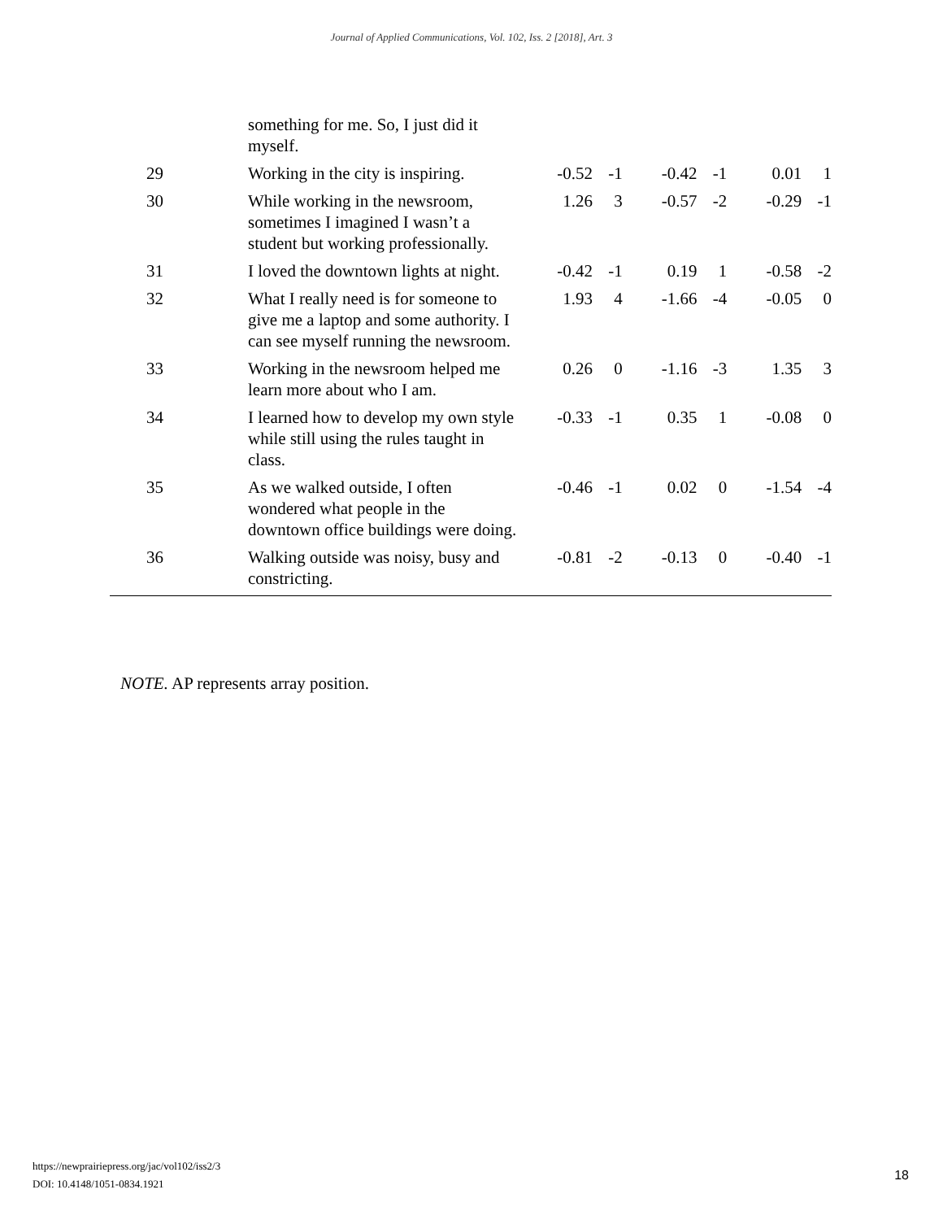Journal of Applied Communications, Vol. 102, Iss. 2 [2018], Art. 3
| | something for me. So, I just did it myself. | | | | | | |
| 29 | Working in the city is inspiring. | -0.52 | -1 | -0.42 | -1 | 0.01 | 1 |
| 30 | While working in the newsroom, sometimes I imagined I wasn’t a student but working professionally. | 1.26 | 3 | -0.57 | -2 | -0.29 | -1 |
| 31 | I loved the downtown lights at night. | -0.42 | -1 | 0.19 | 1 | -0.58 | -2 |
| 32 | What I really need is for someone to give me a laptop and some authority. I can see myself running the newsroom. | 1.93 | 4 | -1.66 | -4 | -0.05 | 0 |
| 33 | Working in the newsroom helped me learn more about who I am. | 0.26 | 0 | -1.16 | -3 | 1.35 | 3 |
| 34 | I learned how to develop my own style while still using the rules taught in class. | -0.33 | -1 | 0.35 | 1 | -0.08 | 0 |
| 35 | As we walked outside, I often wondered what people in the downtown office buildings were doing. | -0.46 | -1 | 0.02 | 0 | -1.54 | -4 |
| 36 | Walking outside was noisy, busy and constricting. | -0.81 | -2 | -0.13 | 0 | -0.40 | -1 |
NOTE. AP represents array position.
https://newprairiepress.org/jac/vol102/iss2/3
DOI: 10.4148/1051-0834.1921
18